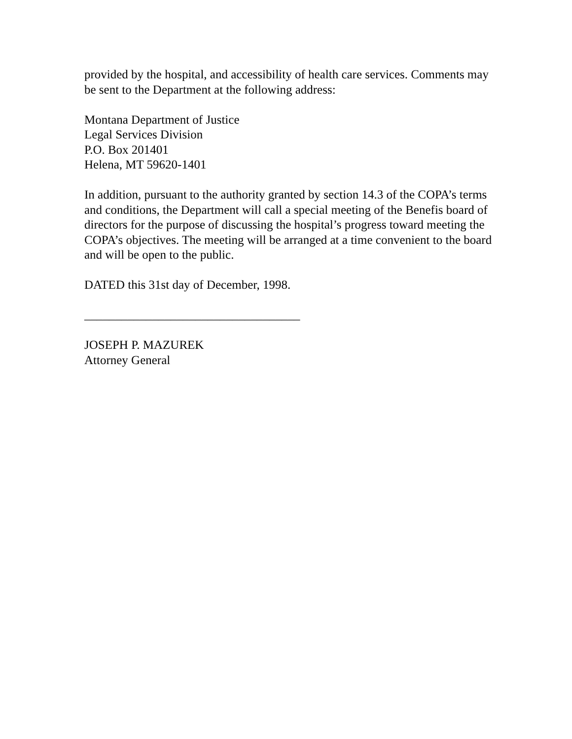provided by the hospital, and accessibility of health care services. Comments may be sent to the Department at the following address:
Montana Department of Justice
Legal Services Division
P.O. Box 201401
Helena, MT 59620-1401
In addition, pursuant to the authority granted by section 14.3 of the COPA’s terms and conditions, the Department will call a special meeting of the Benefis board of directors for the purpose of discussing the hospital’s progress toward meeting the COPA’s objectives. The meeting will be arranged at a time convenient to the board and will be open to the public.
DATED this 31st day of December, 1998.
___________________________________
JOSEPH P. MAZUREK
Attorney General